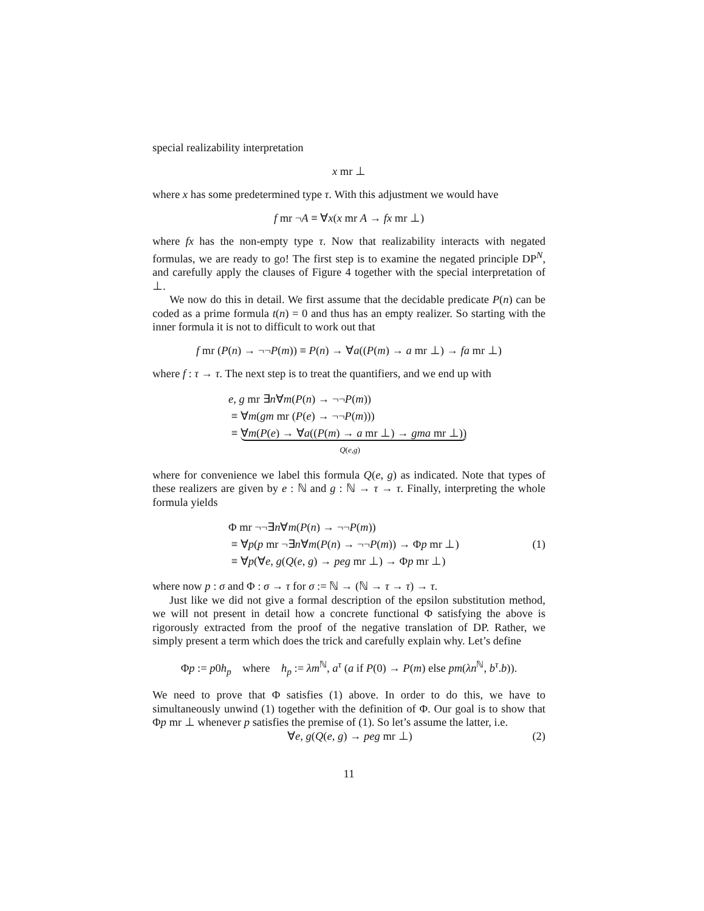special realizability interpretation
x mr ⊥
where x has some predetermined type τ. With this adjustment we would have
f mr ¬A ≡ ∀x(x mr A → fx mr ⊥)
where fx has the non-empty type τ. Now that realizability interacts with negated formulas, we are ready to go! The first step is to examine the negated principle DP<sup>N</sup>, and carefully apply the clauses of Figure 4 together with the special interpretation of ⊥.
We now do this in detail. We first assume that the decidable predicate P(n) can be coded as a prime formula t(n) = 0 and thus has an empty realizer. So starting with the inner formula it is not to difficult to work out that
f mr (P(n) → ¬¬P(m)) ≡ P(n) → ∀a((P(m) → a mr ⊥) → fa mr ⊥)
where f : τ → τ. The next step is to treat the quantifiers, and we end up with
e, g mr ∃n∀m(P(n) → ¬¬P(m))
≡ ∀m(gm mr (P(e) → ¬¬P(m)))
≡ ∀m(P(e) → ∀a((P(m) → a mr ⊥) → gma mr ⊥))
Q(e,g)
where for convenience we label this formula Q(e, g) as indicated. Note that types of these realizers are given by e : ℕ and g : ℕ → τ → τ. Finally, interpreting the whole formula yields
Φ mr ¬¬∃n∀m(P(n) → ¬¬P(m))
≡ ∀p(p mr ¬∃n∀m(P(n) → ¬¬P(m)) → Φp mr ⊥)
≡ ∀p(∀e, g(Q(e, g) → peg mr ⊥) → Φp mr ⊥)
(1)
where now p : σ and Φ : σ → τ for σ := ℕ → (ℕ → τ → τ) → τ.
Just like we did not give a formal description of the epsilon substitution method, we will not present in detail how a concrete functional Φ satisfying the above is rigorously extracted from the proof of the negative translation of DP. Rather, we simply present a term which does the trick and carefully explain why. Let’s define
Φp := p0h<sub>p</sub> where h<sub>p</sub> := λm<sup>ℕ</sup>, a<sup>τ</sup> (a if P(0) → P(m) else pm(λn<sup>ℕ</sup>, b<sup>τ</sup>.b)).
We need to prove that Φ satisfies (1) above. In order to do this, we have to simultaneously unwind (1) together with the definition of Φ. Our goal is to show that Φp mr ⊥ whenever p satisfies the premise of (1). So let’s assume the latter, i.e.
∀e, g(Q(e, g) → peg mr ⊥) (2)
11